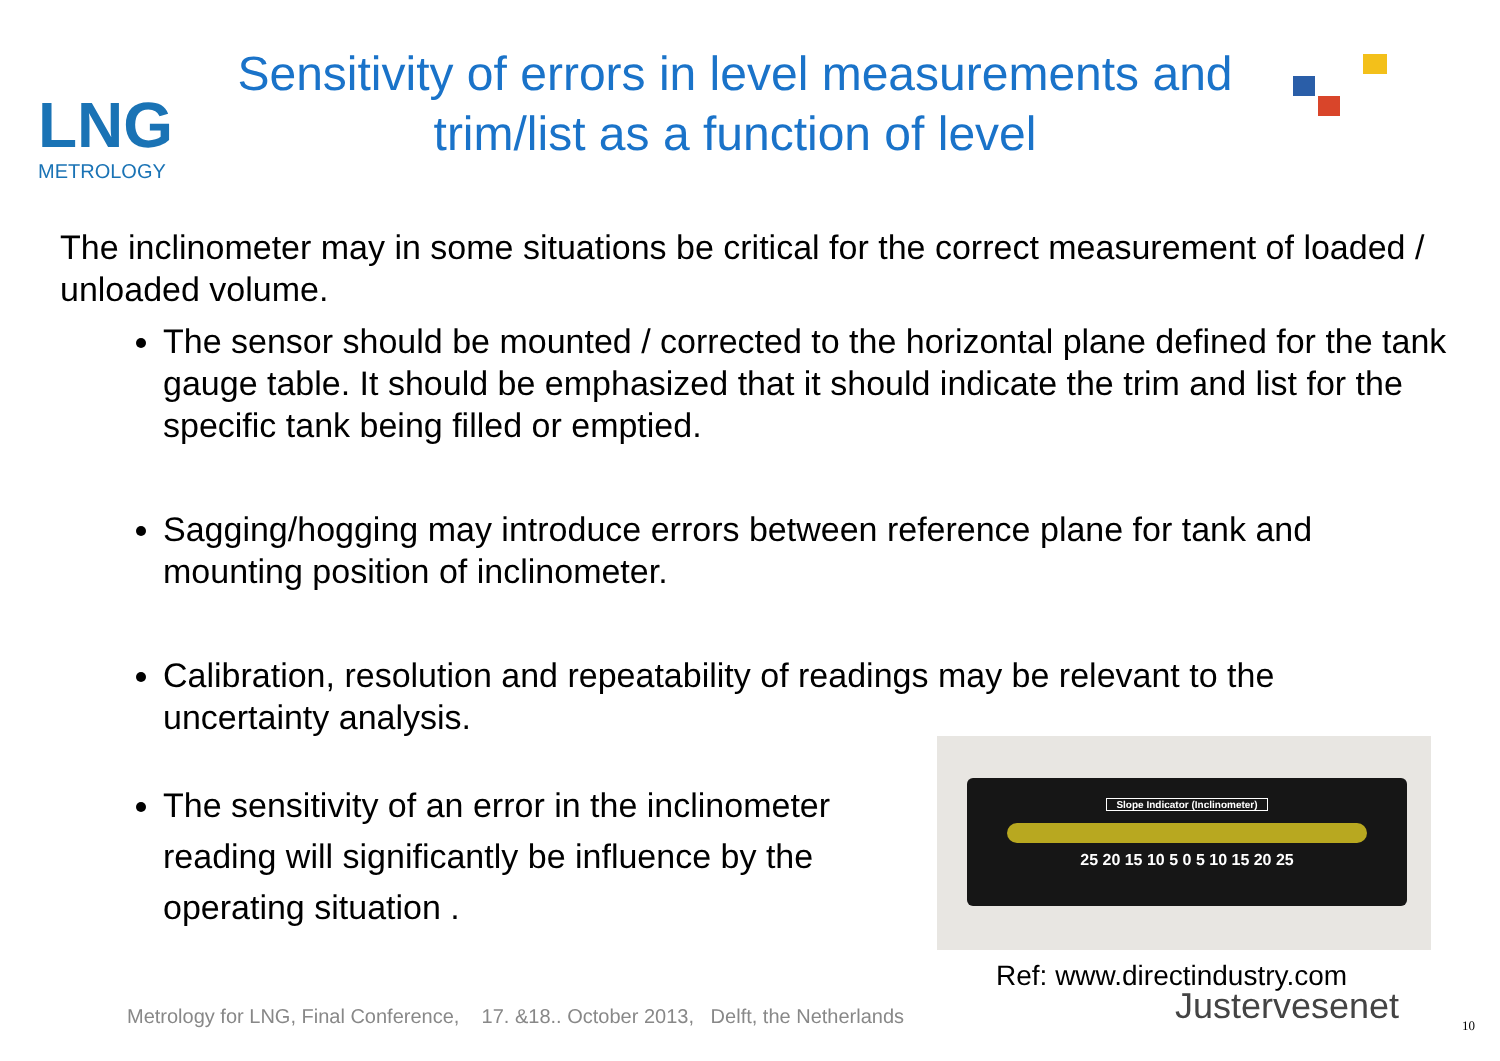LNG
METROLOGY
Sensitivity of errors in level measurements and trim/list as a function of level
The inclinometer may in some situations be critical for the correct measurement of loaded / unloaded volume.
The sensor should be mounted / corrected to the horizontal plane defined for the tank gauge table. It should be emphasized that it should indicate the trim and list for the specific tank being filled or emptied.
Sagging/hogging may introduce errors between reference plane for tank and mounting position of inclinometer.
Calibration, resolution and repeatability of readings may be relevant to the uncertainty analysis.
The sensitivity of an error in the inclinometer reading will significantly be influence by the operating situation .
Slope Indicator (Inclinometer)
25 20 15 10 5 0 5 10 15 20 25
Ref: www.directindustry.com
Metrology for LNG, Final Conference, 17. &18.. October 2013, Delft, the Netherlands
Justervesenet 10